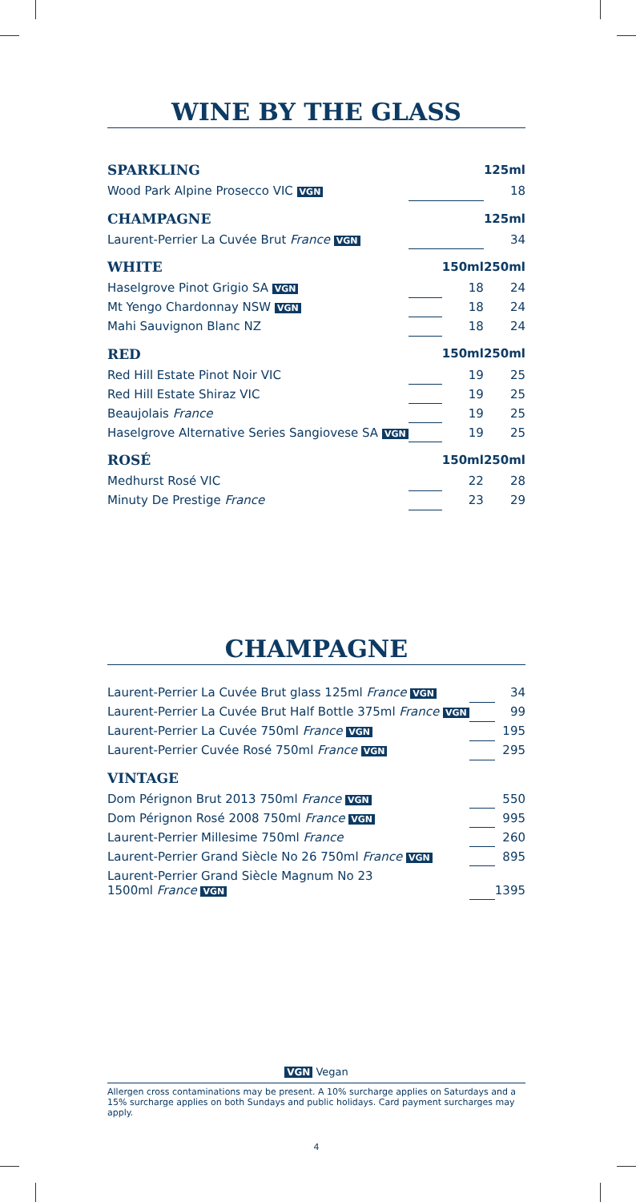WINE BY THE GLASS
| SPARKLING | | 125ml | |
| --- | --- | --- | --- |
| Wood Park Alpine Prosecco VIC VGN | | | 18 |
| CHAMPAGNE | | 125ml | |
| Laurent-Perrier La Cuvée Brut France VGN | | | 34 |
| WHITE | | 150ml | 250ml |
| Haselgrove Pinot Grigio SA VGN | | 18 | 24 |
| Mt Yengo Chardonnay NSW VGN | | 18 | 24 |
| Mahi Sauvignon Blanc NZ | | 18 | 24 |
| RED | | 150ml | 250ml |
| Red Hill Estate Pinot Noir VIC | | 19 | 25 |
| Red Hill Estate Shiraz VIC | | 19 | 25 |
| Beaujolais France | | 19 | 25 |
| Haselgrove Alternative Series Sangiovese SA VGN | | 19 | 25 |
| ROSÉ | | 150ml | 250ml |
| Medhurst Rosé VIC | | 22 | 28 |
| Minuty De Prestige France | | 23 | 29 |
CHAMPAGNE
| Laurent-Perrier La Cuvée Brut glass 125ml France VGN | | 34 |
| Laurent-Perrier La Cuvée Brut Half Bottle 375ml France VGN | | 99 |
| Laurent-Perrier La Cuvée 750ml France VGN | | 195 |
| Laurent-Perrier Cuvée Rosé 750ml France VGN | | 295 |
| VINTAGE | | |
| Dom Pérignon Brut 2013 750ml France VGN | | 550 |
| Dom Pérignon Rosé 2008 750ml France VGN | | 995 |
| Laurent-Perrier Millesime 750ml France | | 260 |
| Laurent-Perrier Grand Siècle No 26 750ml France VGN | | 895 |
| Laurent-Perrier Grand Siècle Magnum No 23 1500ml France VGN | | 1395 |
VGN Vegan
Allergen cross contaminations may be present. A 10% surcharge applies on Saturdays and a 15% surcharge applies on both Sundays and public holidays. Card payment surcharges may apply.
4